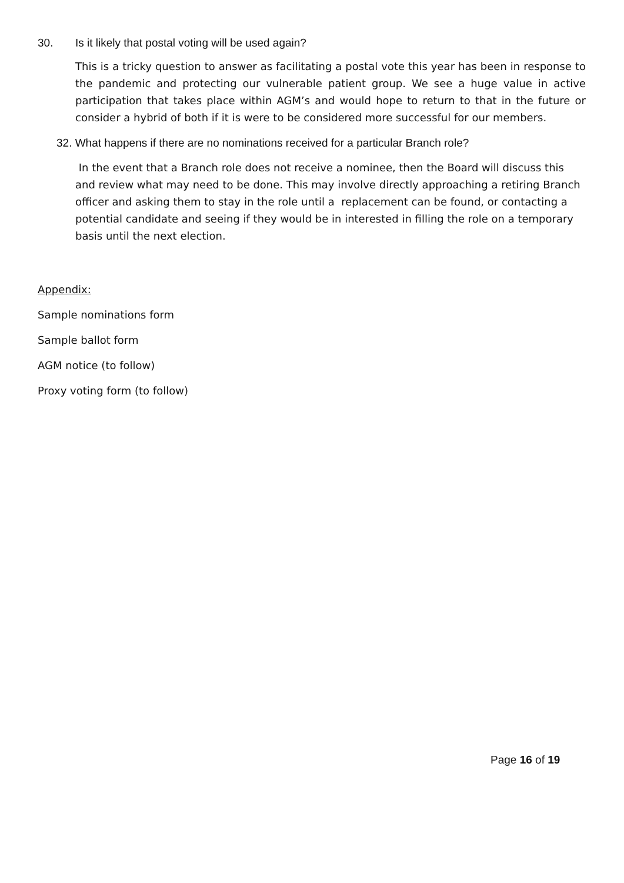30. Is it likely that postal voting will be used again?
This is a tricky question to answer as facilitating a postal vote this year has been in response to the pandemic and protecting our vulnerable patient group. We see a huge value in active participation that takes place within AGM’s and would hope to return to that in the future or consider a hybrid of both if it is were to be considered more successful for our members.
32. What happens if there are no nominations received for a particular Branch role?
In the event that a Branch role does not receive a nominee, then the Board will discuss this and review what may need to be done. This may involve directly approaching a retiring Branch officer and asking them to stay in the role until a replacement can be found, or contacting a potential candidate and seeing if they would be in interested in filling the role on a temporary basis until the next election.
Appendix:
Sample nominations form
Sample ballot form
AGM notice (to follow)
Proxy voting form (to follow)
Page 16 of 19